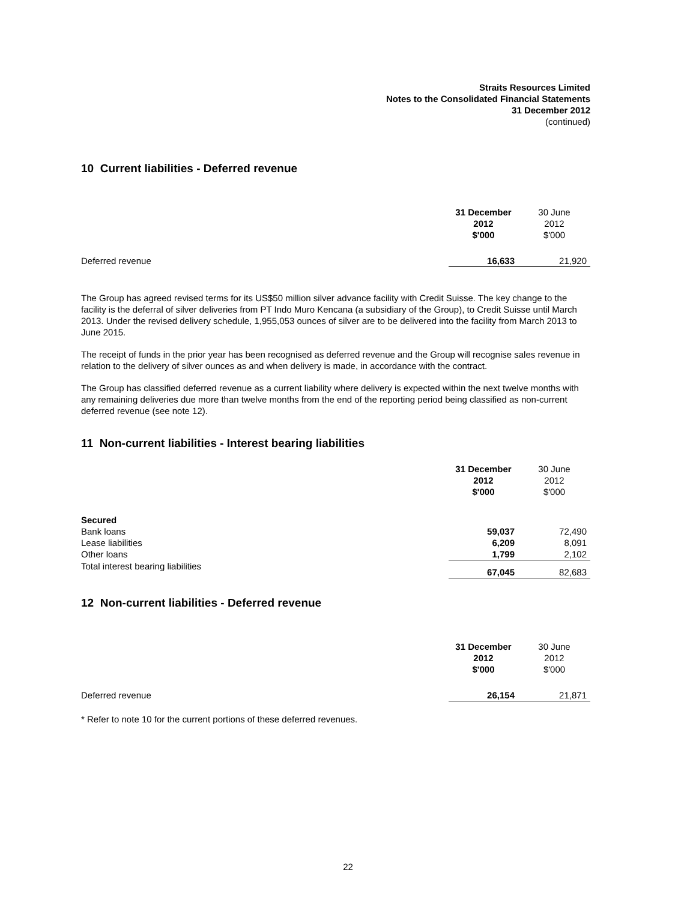Straits Resources Limited
Notes to the Consolidated Financial Statements
31 December 2012
(continued)
10 Current liabilities - Deferred revenue
| | 31 December 2012 $'000 | 30 June 2012 $'000 |
| --- | --- | --- |
| Deferred revenue | 16,633 | 21,920 |
The Group has agreed revised terms for its US$50 million silver advance facility with Credit Suisse. The key change to the facility is the deferral of silver deliveries from PT Indo Muro Kencana (a subsidiary of the Group), to Credit Suisse until March 2013. Under the revised delivery schedule, 1,955,053 ounces of silver are to be delivered into the facility from March 2013 to June 2015.
The receipt of funds in the prior year has been recognised as deferred revenue and the Group will recognise sales revenue in relation to the delivery of silver ounces as and when delivery is made, in accordance with the contract.
The Group has classified deferred revenue as a current liability where delivery is expected within the next twelve months with any remaining deliveries due more than twelve months from the end of the reporting period being classified as non-current deferred revenue (see note 12).
11 Non-current liabilities - Interest bearing liabilities
| | 31 December 2012 $'000 | 30 June 2012 $'000 |
| --- | --- | --- |
| Secured | | |
| Bank loans | 59,037 | 72,490 |
| Lease liabilities | 6,209 | 8,091 |
| Other loans | 1,799 | 2,102 |
| Total interest bearing liabilities | 67,045 | 82,683 |
12 Non-current liabilities - Deferred revenue
| | 31 December 2012 $'000 | 30 June 2012 $'000 |
| --- | --- | --- |
| Deferred revenue | 26,154 | 21,871 |
* Refer to note 10 for the current portions of these deferred revenues.
22